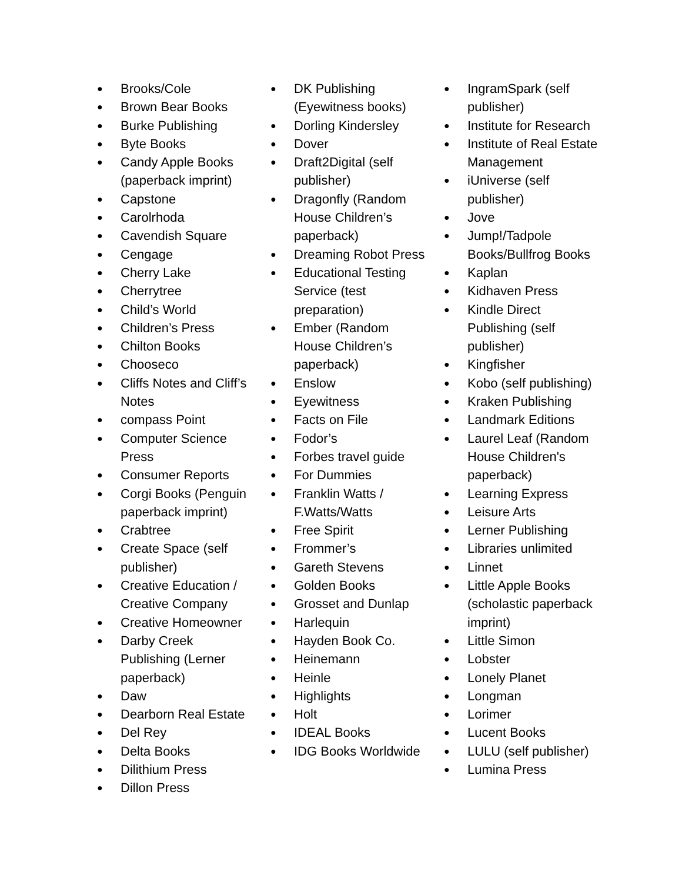● Brooks/Cole
● Brown Bear Books
● Burke Publishing
● Byte Books
● Candy Apple Books (paperback imprint)
● Capstone
● Carolrhoda
● Cavendish Square
● Cengage
● Cherry Lake
● Cherrytree
● Child’s World
● Children’s Press
● Chilton Books
● Chooseco
● Cliffs Notes and Cliff’s Notes
● compass Point
● Computer Science Press
● Consumer Reports
● Corgi Books (Penguin paperback imprint)
● Crabtree
● Create Space (self publisher)
● Creative Education / Creative Company
● Creative Homeowner
● Darby Creek Publishing (Lerner paperback)
● Daw
● Dearborn Real Estate
● Del Rey
● Delta Books
● Dilithium Press
● Dillon Press
● DK Publishing (Eyewitness books)
● Dorling Kindersley
● Dover
● Draft2Digital (self publisher)
● Dragonfly (Random House Children’s paperback)
● Dreaming Robot Press
● Educational Testing Service (test preparation)
● Ember (Random House Children’s paperback)
● Enslow
● Eyewitness
● Facts on File
● Fodor’s
● Forbes travel guide
● For Dummies
● Franklin Watts / F.Watts/Watts
● Free Spirit
● Frommer’s
● Gareth Stevens
● Golden Books
● Grosset and Dunlap
● Harlequin
● Hayden Book Co.
● Heinemann
● Heinle
● Highlights
● Holt
● IDEAL Books
● IDG Books Worldwide
● IngramSpark (self publisher)
● Institute for Research
● Institute of Real Estate Management
● iUniverse (self publisher)
● Jove
● Jump!/Tadpole Books/Bullfrog Books
● Kaplan
● Kidhaven Press
● Kindle Direct Publishing (self publisher)
● Kingfisher
● Kobo (self publishing)
● Kraken Publishing
● Landmark Editions
● Laurel Leaf (Random House Children's paperback)
● Learning Express
● Leisure Arts
● Lerner Publishing
● Libraries unlimited
● Linnet
● Little Apple Books (scholastic paperback imprint)
● Little Simon
● Lobster
● Lonely Planet
● Longman
● Lorimer
● Lucent Books
● LULU (self publisher)
● Lumina Press